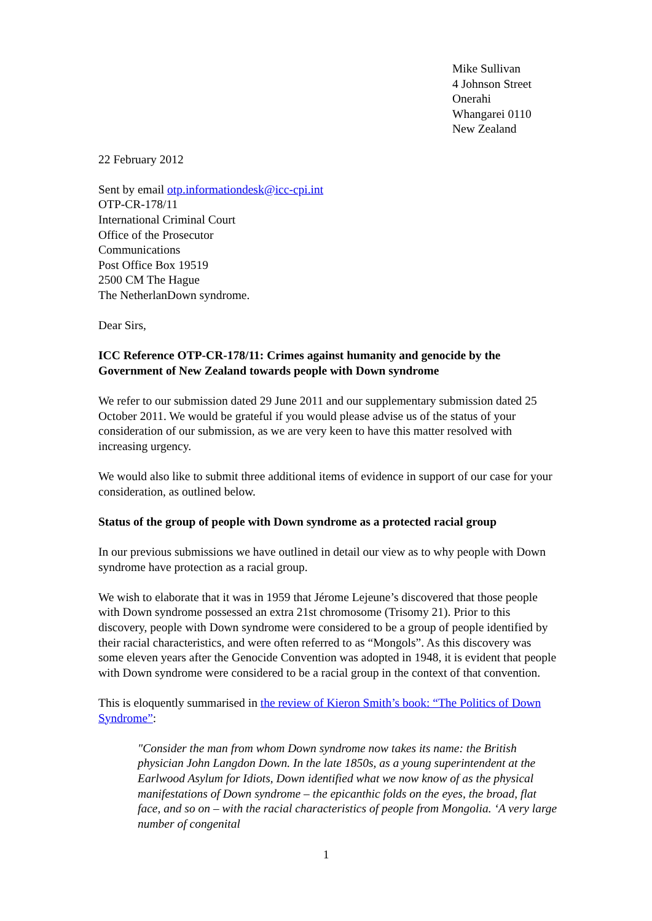Mike Sullivan
4 Johnson Street
Onerahi
Whangarei 0110
New Zealand
22 February 2012
Sent by email otp.informationdesk@icc-cpi.int
OTP-CR-178/11
International Criminal Court
Office of the Prosecutor
Communications
Post Office Box 19519
2500 CM The Hague
The NetherlanDown syndrome.
Dear Sirs,
ICC Reference OTP-CR-178/11: Crimes against humanity and genocide by the Government of New Zealand towards people with Down syndrome
We refer to our submission dated 29 June 2011 and our supplementary submission dated 25 October 2011. We would be grateful if you would please advise us of the status of your consideration of our submission, as we are very keen to have this matter resolved with increasing urgency.
We would also like to submit three additional items of evidence in support of our case for your consideration, as outlined below.
Status of the group of people with Down syndrome as a protected racial group
In our previous submissions we have outlined in detail our view as to why people with Down syndrome have protection as a racial group.
We wish to elaborate that it was in 1959 that Jérome Lejeune’s discovered that those people with Down syndrome possessed an extra 21st chromosome (Trisomy 21). Prior to this discovery, people with Down syndrome were considered to be a group of people identified by their racial characteristics, and were often referred to as “Mongols”. As this discovery was some eleven years after the Genocide Convention was adopted in 1948, it is evident that people with Down syndrome were considered to be a racial group in the context of that convention.
This is eloquently summarised in the review of Kieron Smith’s book: “The Politics of Down Syndrome”:
"Consider the man from whom Down syndrome now takes its name: the British physician John Langdon Down. In the late 1850s, as a young superintendent at the Earlwood Asylum for Idiots, Down identified what we now know of as the physical manifestations of Down syndrome – the epicanthic folds on the eyes, the broad, flat face, and so on – with the racial characteristics of people from Mongolia. ‘A very large number of congenital
1